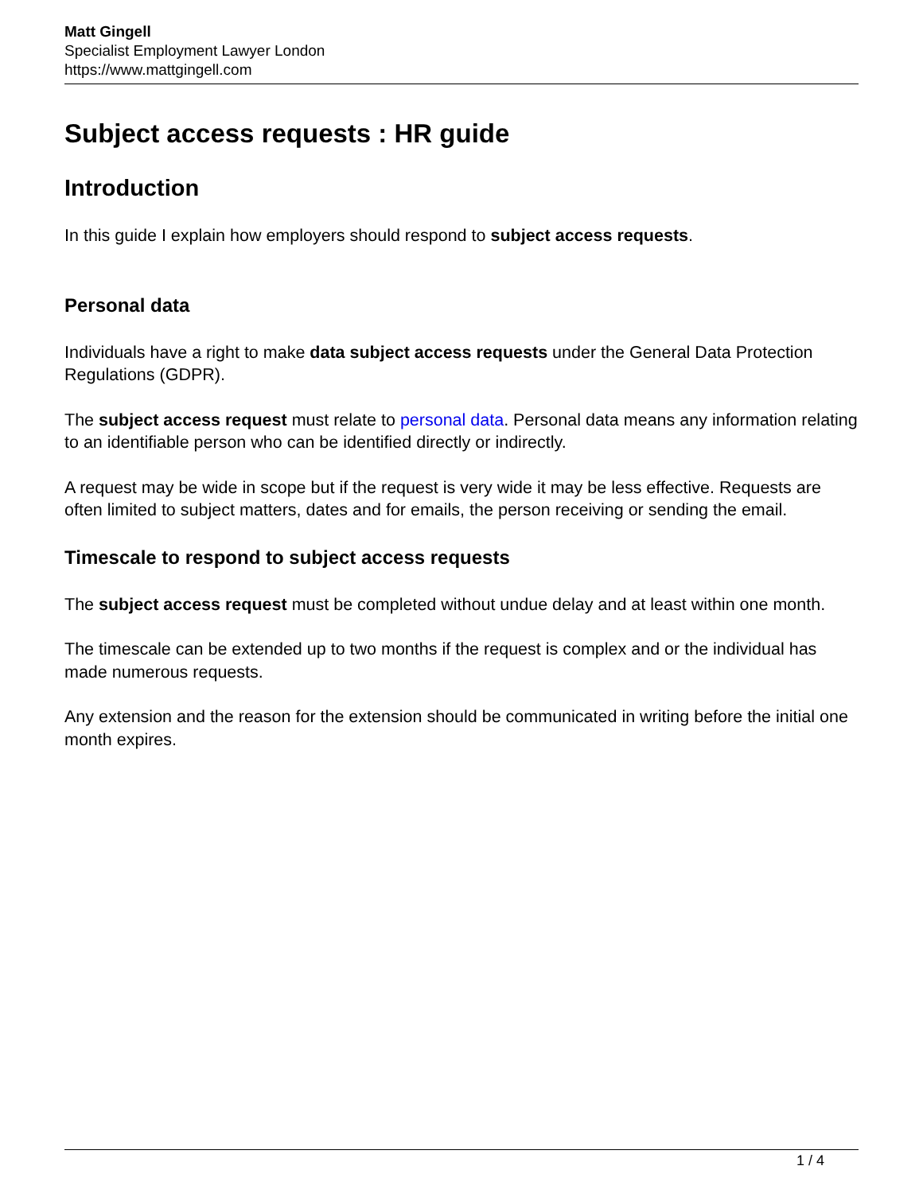Matt Gingell
Specialist Employment Lawyer London
https://www.mattgingell.com
Subject access requests : HR guide
Introduction
In this guide I explain how employers should respond to subject access requests.
Personal data
Individuals have a right to make data subject access requests under the General Data Protection Regulations (GDPR).
The subject access request must relate to personal data. Personal data means any information relating to an identifiable person who can be identified directly or indirectly.
A request may be wide in scope but if the request is very wide it may be less effective. Requests are often limited to subject matters, dates and for emails, the person receiving or sending the email.
Timescale to respond to subject access requests
The subject access request must be completed without undue delay and at least within one month.
The timescale can be extended up to two months if the request is complex and or the individual has made numerous requests.
Any extension and the reason for the extension should be communicated in writing before the initial one month expires.
1 / 4